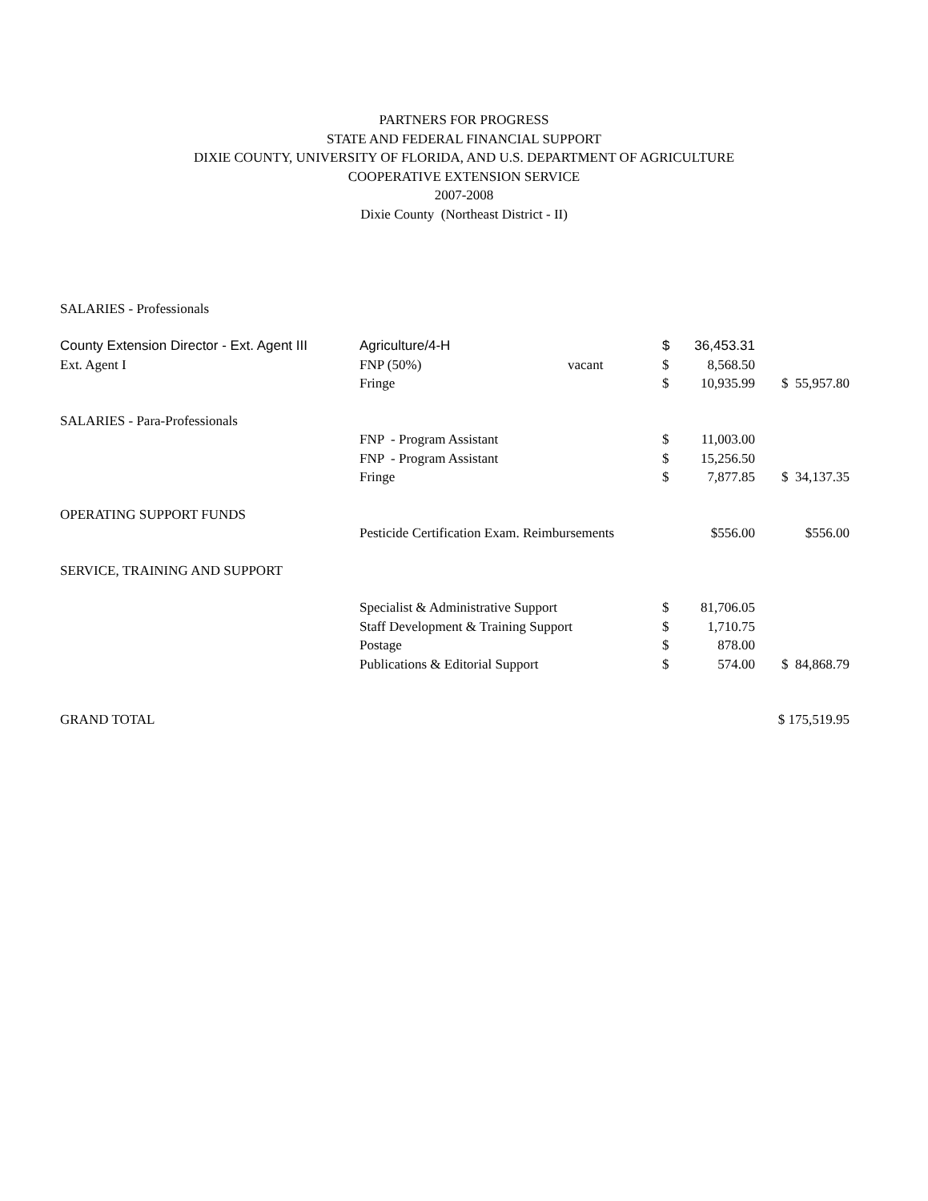PARTNERS FOR PROGRESS
STATE AND FEDERAL FINANCIAL SUPPORT
DIXIE COUNTY, UNIVERSITY OF FLORIDA, AND U.S. DEPARTMENT OF AGRICULTURE
COOPERATIVE EXTENSION SERVICE
2007-2008
Dixie County (Northeast District - II)
| SALARIES - Professionals | | | | | |
| County Extension Director - Ext. Agent III | Agriculture/4-H | | $ | 36,453.31 | |
| Ext. Agent I | FNP (50%) | vacant | $ | 8,568.50 | |
| | Fringe | | $ | 10,935.99 | $ 55,957.80 |
| SALARIES - Para-Professionals | | | | | |
| | FNP - Program Assistant | | $ | 11,003.00 | |
| | FNP - Program Assistant | | $ | 15,256.50 | |
| | Fringe | | $ | 7,877.85 | $ 34,137.35 |
| OPERATING SUPPORT FUNDS | | | | | |
| | Pesticide Certification Exam. Reimbursements | | | $556.00 | $556.00 |
| SERVICE, TRAINING AND SUPPORT | | | | | |
| | Specialist & Administrative Support | | $ | 81,706.05 | |
| | Staff Development & Training Support | | $ | 1,710.75 | |
| | Postage | | $ | 878.00 | |
| | Publications & Editorial Support | | $ | 574.00 | $ 84,868.79 |
| GRAND TOTAL | | | | | $ 175,519.95 |